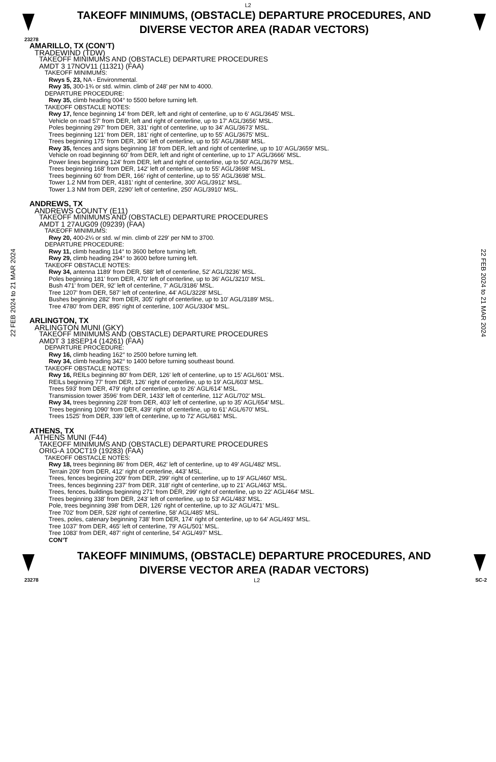L2
TAKEOFF MINIMUMS, (OBSTACLE) DEPARTURE PROCEDURES, AND
DIVERSE VECTOR AREA (RADAR VECTORS)
23278
22 FEB 2024 to 21 MAR 2024
AMARILLO, TX (CON’T)
TRADEWIND (TDW)
TAKEOFF MINIMUMS AND (OBSTACLE) DEPARTURE PROCEDURES
AMDT 3 17NOV11 (11321) (FAA)
TAKEOFF MINIMUMS:
Rwys 5, 23, NA - Environmental.
Rwy 35, 300-1¾ or std. w/min. climb of 248' per NM to 4000.
DEPARTURE PROCEDURE:
Rwy 35, climb heading 004° to 5500 before turning left.
TAKEOFF OBSTACLE NOTES:
Rwy 17, fence beginning 14' from DER, left and right of centerline, up to 6' AGL/3645' MSL.
Vehicle on road 57' from DER, left and right of centerline, up to 17' AGL/3656' MSL.
Poles beginning 297' from DER, 331' right of centerline, up to 34' AGL/3673' MSL.
Trees beginning 121' from DER, 181' right of centerline, up to 55' AGL/3675' MSL.
Trees beginning 175' from DER, 306' left of centerline, up to 55' AGL/3688' MSL.
Rwy 35, fences and signs beginning 18' from DER, left and right of centerline, up to 10' AGL/3659' MSL.
Vehicle on road beginning 60' from DER, left and right of centerline, up to 17' AGL/3666' MSL.
Power lines beginning 124' from DER, left and right of centerline, up to 50' AGL/3679' MSL.
Trees beginning 168' from DER, 142' left of centerline, up to 55' AGL/3698' MSL.
Trees beginning 60' from DER, 166' right of centerline, up to 55' AGL/3698' MSL.
Tower 1.2 NM from DER, 4181' right of centerline, 300' AGL/3912' MSL.
Tower 1.3 NM from DER, 2290' left of centerline, 250' AGL/3910' MSL.
ANDREWS, TX
ANDREWS COUNTY (E11)
TAKEOFF MINIMUMS AND (OBSTACLE) DEPARTURE PROCEDURES
AMDT 1 27AUG09 (09239) (FAA)
TAKEOFF MINIMUMS:
Rwy 20, 400-2¼ or std. w/ min. climb of 229' per NM to 3700.
DEPARTURE PROCEDURE:
Rwy 11, climb heading 114° to 3600 before turning left.
Rwy 29, climb heading 294° to 3600 before turning left.
TAKEOFF OBSTACLE NOTES:
Rwy 34, antenna 1189' from DER, 588' left of centerline, 52' AGL/3236' MSL.
Poles beginning 181' from DER, 470' left of centerline, up to 36' AGL/3210' MSL.
Bush 471' from DER, 92' left of centerline, 7' AGL/3186' MSL.
Tree 1207' from DER, 587' left of centerline, 44' AGL/3228' MSL.
Bushes beginning 282' from DER, 305' right of centerline, up to 10' AGL/3189' MSL.
Tree 4780' from DER, 895' right of centerline, 100' AGL/3304' MSL.
ARLINGTON, TX
ARLINGTON MUNI (GKY)
TAKEOFF MINIMUMS AND (OBSTACLE) DEPARTURE PROCEDURES
AMDT 3 18SEP14 (14261) (FAA)
DEPARTURE PROCEDURE:
Rwy 16, climb heading 162° to 2500 before turning left.
Rwy 34, climb heading 342° to 1400 before turning southeast bound.
TAKEOFF OBSTACLE NOTES:
Rwy 16, REILs beginning 80' from DER, 126' left of centerline, up to 15' AGL/601' MSL.
REILs beginning 77' from DER, 126' right of centerline, up to 19' AGL/603' MSL.
Trees 593' from DER, 479' right of centerline, up to 26' AGL/614' MSL.
Transmission tower 3596' from DER, 1433' left of centerline, 112' AGL/702' MSL.
Rwy 34, trees beginning 228' from DER, 403' left of centerline, up to 35' AGL/654' MSL.
Trees beginning 1090' from DER, 439' right of centerline, up to 61' AGL/670' MSL.
Trees 1525' from DER, 339' left of centerline, up to 72' AGL/681' MSL.
ATHENS, TX
ATHENS MUNI (F44)
TAKEOFF MINIMUMS AND (OBSTACLE) DEPARTURE PROCEDURES
ORIG-A 10OCT19 (19283) (FAA)
TAKEOFF OBSTACLE NOTES:
Rwy 18, trees beginning 86' from DER, 462' left of centerline, up to 49' AGL/482' MSL.
Terrain 209' from DER, 412' right of centerline, 443' MSL.
Trees, fences beginning 209' from DER, 299' right of centerline, up to 19' AGL/460' MSL.
Trees, fences beginning 237' from DER, 318' right of centerline, up to 21' AGL/463' MSL.
Trees, fences, buildings beginning 271' from DER, 299' right of centerline, up to 22' AGL/464' MSL.
Trees beginning 338' from DER, 243' left of centerline, up to 53' AGL/483' MSL.
Pole, trees beginning 398' from DER, 126' right of centerline, up to 32' AGL/471' MSL.
Tree 702' from DER, 528' right of centerline, 58' AGL/485' MSL.
Trees, poles, catenary beginning 738' from DER, 174' right of centerline, up to 64' AGL/493' MSL.
Tree 1037' from DER, 465' left of centerline, 79' AGL/501' MSL.
Tree 1083' from DER, 487' right of centerline, 54' AGL/497' MSL.
CON’T
22 FEB 2024 to 21 MAR 2024
TAKEOFF MINIMUMS, (OBSTACLE) DEPARTURE PROCEDURES, AND
DIVERSE VECTOR AREA (RADAR VECTORS)
23278 L2 SC-2